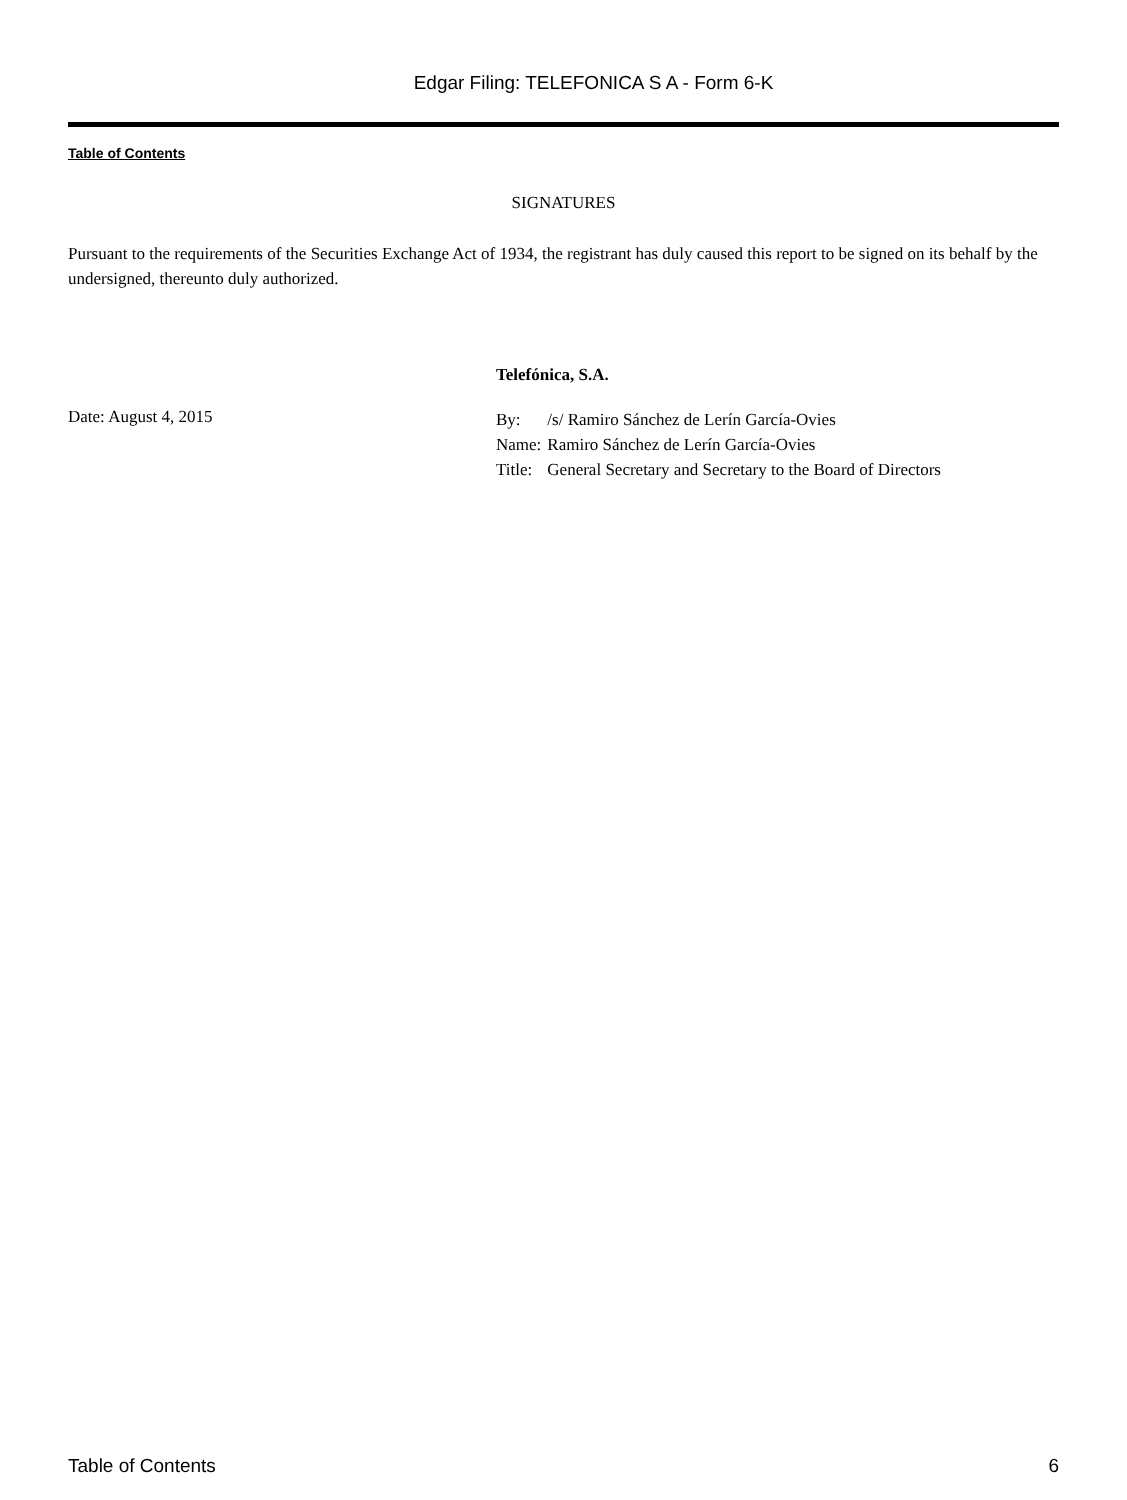Edgar Filing: TELEFONICA S A - Form 6-K
Table of Contents
SIGNATURES
Pursuant to the requirements of the Securities Exchange Act of 1934, the registrant has duly caused this report to be signed on its behalf by the undersigned, thereunto duly authorized.
Telefónica, S.A.
Date: August 4, 2015
| By: | /s/ Ramiro Sánchez de Lerín García-Ovies |
| Name: | Ramiro Sánchez de Lerín García-Ovies |
| Title: | General Secretary and Secretary to the Board of Directors |
Table of Contents 6